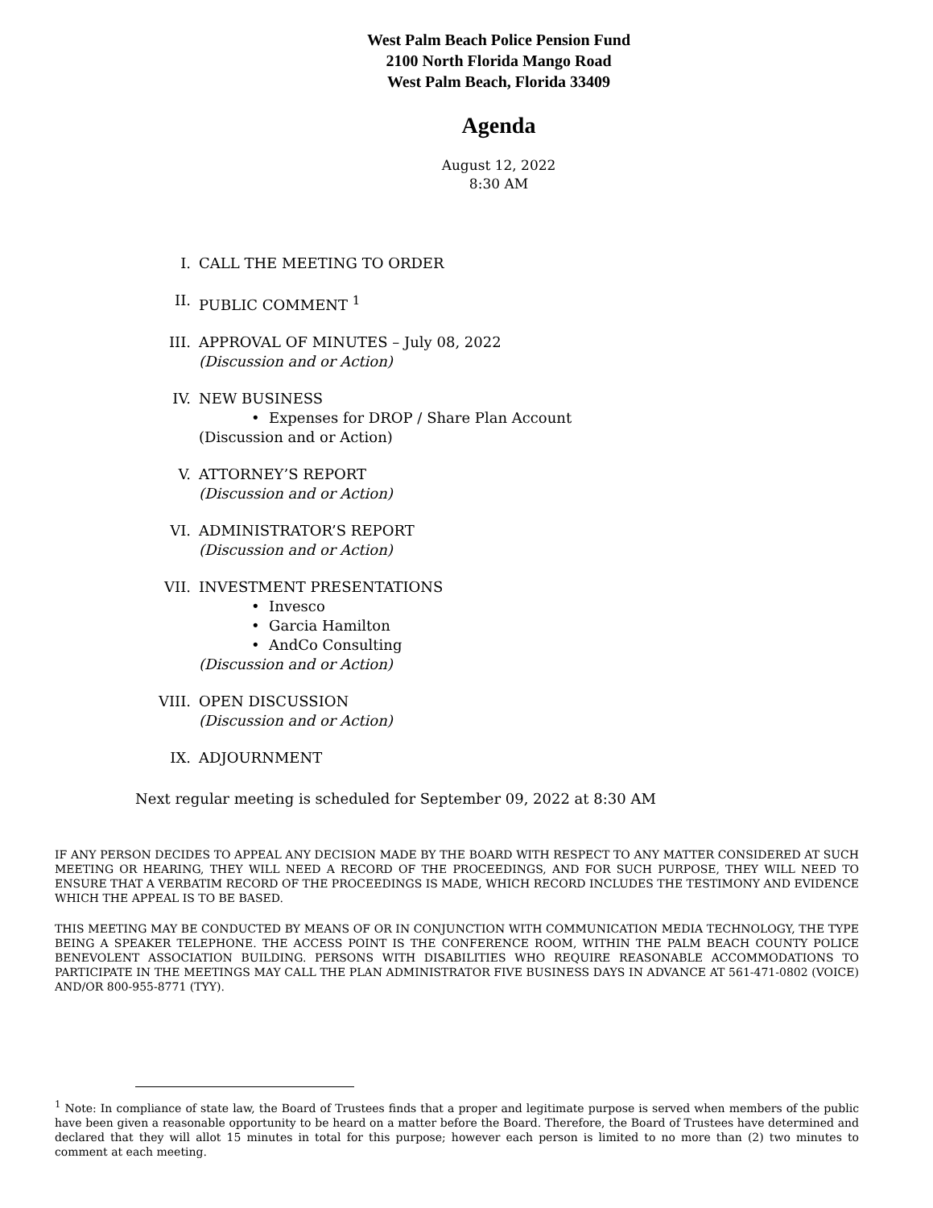West Palm Beach Police Pension Fund
2100 North Florida Mango Road
West Palm Beach, Florida 33409
Agenda
August 12, 2022
8:30 AM
I. CALL THE MEETING TO ORDER
II. PUBLIC COMMENT <sup>1</sup>
III. APPROVAL OF MINUTES – July 08, 2022
(Discussion and or Action)
IV. NEW BUSINESS
• Expenses for DROP / Share Plan Account
(Discussion and or Action)
V. ATTORNEY’S REPORT
(Discussion and or Action)
VI. ADMINISTRATOR’S REPORT
(Discussion and or Action)
VII. INVESTMENT PRESENTATIONS
• Invesco
• Garcia Hamilton
• AndCo Consulting
(Discussion and or Action)
VIII. OPEN DISCUSSION
(Discussion and or Action)
IX. ADJOURNMENT
Next regular meeting is scheduled for September 09, 2022 at 8:30 AM
IF ANY PERSON DECIDES TO APPEAL ANY DECISION MADE BY THE BOARD WITH RESPECT TO ANY MATTER CONSIDERED AT SUCH MEETING OR HEARING, THEY WILL NEED A RECORD OF THE PROCEEDINGS, AND FOR SUCH PURPOSE, THEY WILL NEED TO ENSURE THAT A VERBATIM RECORD OF THE PROCEEDINGS IS MADE, WHICH RECORD INCLUDES THE TESTIMONY AND EVIDENCE WHICH THE APPEAL IS TO BE BASED.
THIS MEETING MAY BE CONDUCTED BY MEANS OF OR IN CONJUNCTION WITH COMMUNICATION MEDIA TECHNOLOGY, THE TYPE BEING A SPEAKER TELEPHONE. THE ACCESS POINT IS THE CONFERENCE ROOM, WITHIN THE PALM BEACH COUNTY POLICE BENEVOLENT ASSOCIATION BUILDING. PERSONS WITH DISABILITIES WHO REQUIRE REASONABLE ACCOMMODATIONS TO PARTICIPATE IN THE MEETINGS MAY CALL THE PLAN ADMINISTRATOR FIVE BUSINESS DAYS IN ADVANCE AT 561-471-0802 (VOICE) AND/OR 800-955-8771 (TYY).
<sup>1</sup> Note: In compliance of state law, the Board of Trustees finds that a proper and legitimate purpose is served when members of the public have been given a reasonable opportunity to be heard on a matter before the Board. Therefore, the Board of Trustees have determined and declared that they will allot 15 minutes in total for this purpose; however each person is limited to no more than (2) two minutes to comment at each meeting.